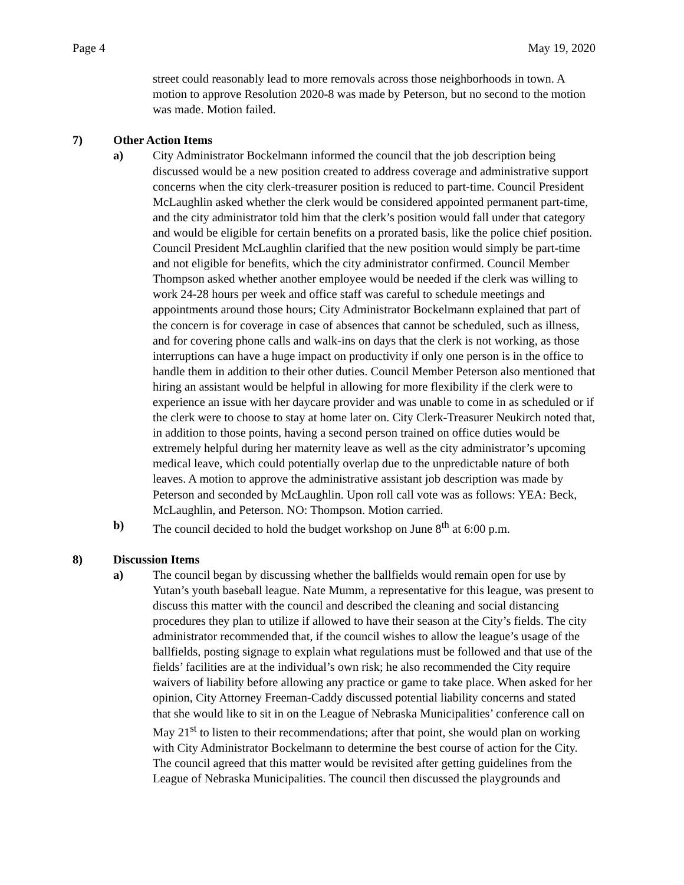Page 4 May 19, 2020
street could reasonably lead to more removals across those neighborhoods in town. A motion to approve Resolution 2020-8 was made by Peterson, but no second to the motion was made. Motion failed.
7) Other Action Items
a) City Administrator Bockelmann informed the council that the job description being discussed would be a new position created to address coverage and administrative support concerns when the city clerk-treasurer position is reduced to part-time. Council President McLaughlin asked whether the clerk would be considered appointed permanent part-time, and the city administrator told him that the clerk’s position would fall under that category and would be eligible for certain benefits on a prorated basis, like the police chief position. Council President McLaughlin clarified that the new position would simply be part-time and not eligible for benefits, which the city administrator confirmed. Council Member Thompson asked whether another employee would be needed if the clerk was willing to work 24-28 hours per week and office staff was careful to schedule meetings and appointments around those hours; City Administrator Bockelmann explained that part of the concern is for coverage in case of absences that cannot be scheduled, such as illness, and for covering phone calls and walk-ins on days that the clerk is not working, as those interruptions can have a huge impact on productivity if only one person is in the office to handle them in addition to their other duties. Council Member Peterson also mentioned that hiring an assistant would be helpful in allowing for more flexibility if the clerk were to experience an issue with her daycare provider and was unable to come in as scheduled or if the clerk were to choose to stay at home later on. City Clerk-Treasurer Neukirch noted that, in addition to those points, having a second person trained on office duties would be extremely helpful during her maternity leave as well as the city administrator’s upcoming medical leave, which could potentially overlap due to the unpredictable nature of both leaves. A motion to approve the administrative assistant job description was made by Peterson and seconded by McLaughlin. Upon roll call vote was as follows: YEA: Beck, McLaughlin, and Peterson. NO: Thompson. Motion carried.
b) The council decided to hold the budget workshop on June 8<sup>th</sup> at 6:00 p.m.
8) Discussion Items
a) The council began by discussing whether the ballfields would remain open for use by Yutan’s youth baseball league. Nate Mumm, a representative for this league, was present to discuss this matter with the council and described the cleaning and social distancing procedures they plan to utilize if allowed to have their season at the City’s fields. The city administrator recommended that, if the council wishes to allow the league’s usage of the ballfields, posting signage to explain what regulations must be followed and that use of the fields’ facilities are at the individual’s own risk; he also recommended the City require waivers of liability before allowing any practice or game to take place. When asked for her opinion, City Attorney Freeman-Caddy discussed potential liability concerns and stated that she would like to sit in on the League of Nebraska Municipalities’ conference call on May 21<sup>st</sup> to listen to their recommendations; after that point, she would plan on working with City Administrator Bockelmann to determine the best course of action for the City. The council agreed that this matter would be revisited after getting guidelines from the League of Nebraska Municipalities. The council then discussed the playgrounds and